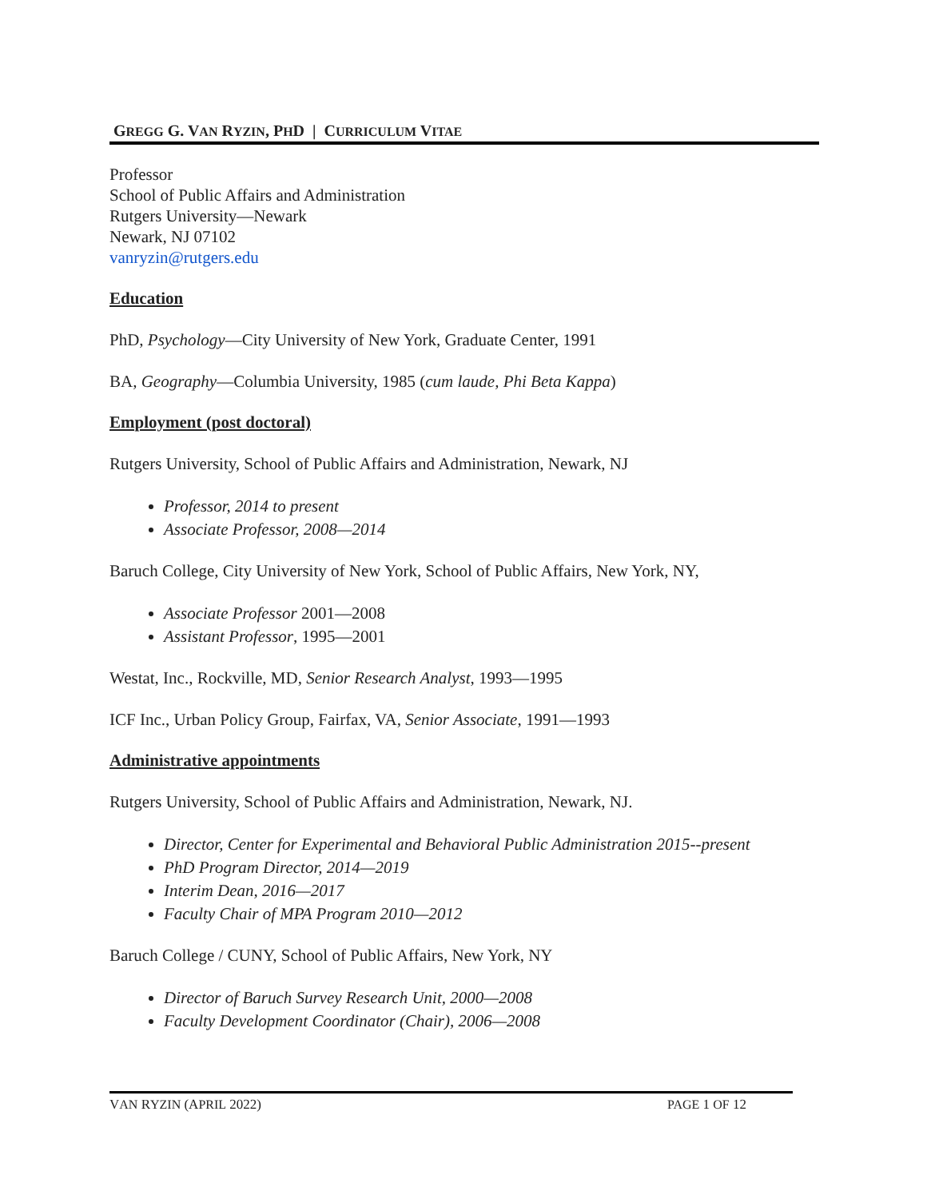GREGG G. VAN RYZIN, PHD | CURRICULUM VITAE
Professor
School of Public Affairs and Administration
Rutgers University—Newark
Newark, NJ 07102
vanryzin@rutgers.edu
Education
PhD, Psychology—City University of New York, Graduate Center, 1991
BA, Geography—Columbia University, 1985 (cum laude, Phi Beta Kappa)
Employment (post doctoral)
Rutgers University, School of Public Affairs and Administration, Newark, NJ
Professor, 2014 to present
Associate Professor, 2008—2014
Baruch College, City University of New York, School of Public Affairs, New York, NY,
Associate Professor 2001—2008
Assistant Professor, 1995—2001
Westat, Inc., Rockville, MD, Senior Research Analyst, 1993—1995
ICF Inc., Urban Policy Group, Fairfax, VA, Senior Associate, 1991—1993
Administrative appointments
Rutgers University, School of Public Affairs and Administration, Newark, NJ.
Director, Center for Experimental and Behavioral Public Administration 2015--present
PhD Program Director, 2014—2019
Interim Dean, 2016—2017
Faculty Chair of MPA Program 2010—2012
Baruch College / CUNY, School of Public Affairs, New York, NY
Director of Baruch Survey Research Unit, 2000—2008
Faculty Development Coordinator (Chair), 2006—2008
VAN RYZIN (APRIL 2022) PAGE 1 OF 12